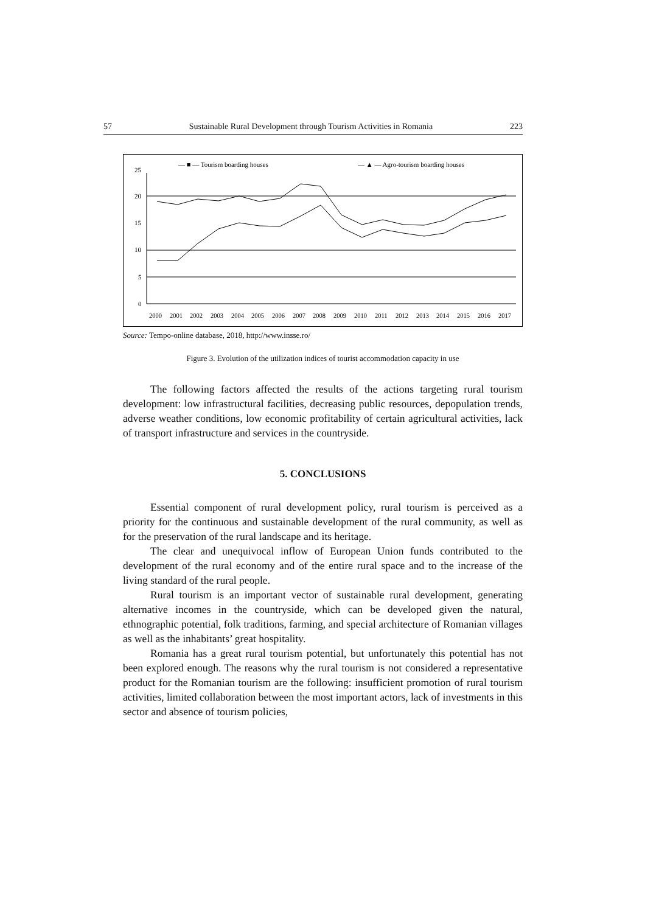57 Sustainable Rural Development through Tourism Activities in Romania 223
— ■ — Tourism boarding houses
— ▲ — Agro-tourism boarding houses
25
20
15
10
5
0
2000
2001
2002
2003
2004
2005
2006
2007
2008
2009
2010
2011
2012
2013
2014
2015
2016
2017
Source: Tempo-online database, 2018, http://www.insse.ro/
Figure 3. Evolution of the utilization indices of tourist accommodation capacity in use
The following factors affected the results of the actions targeting rural tourism development: low infrastructural facilities, decreasing public resources, depopulation trends, adverse weather conditions, low economic profitability of certain agricultural activities, lack of transport infrastructure and services in the countryside.
5. CONCLUSIONS
Essential component of rural development policy, rural tourism is perceived as a priority for the continuous and sustainable development of the rural community, as well as for the preservation of the rural landscape and its heritage.
The clear and unequivocal inflow of European Union funds contributed to the development of the rural economy and of the entire rural space and to the increase of the living standard of the rural people.
Rural tourism is an important vector of sustainable rural development, generating alternative incomes in the countryside, which can be developed given the natural, ethnographic potential, folk traditions, farming, and special architecture of Romanian villages as well as the inhabitants’ great hospitality.
Romania has a great rural tourism potential, but unfortunately this potential has not been explored enough. The reasons why the rural tourism is not considered a representative product for the Romanian tourism are the following: insufficient promotion of rural tourism activities, limited collaboration between the most important actors, lack of investments in this sector and absence of tourism policies,